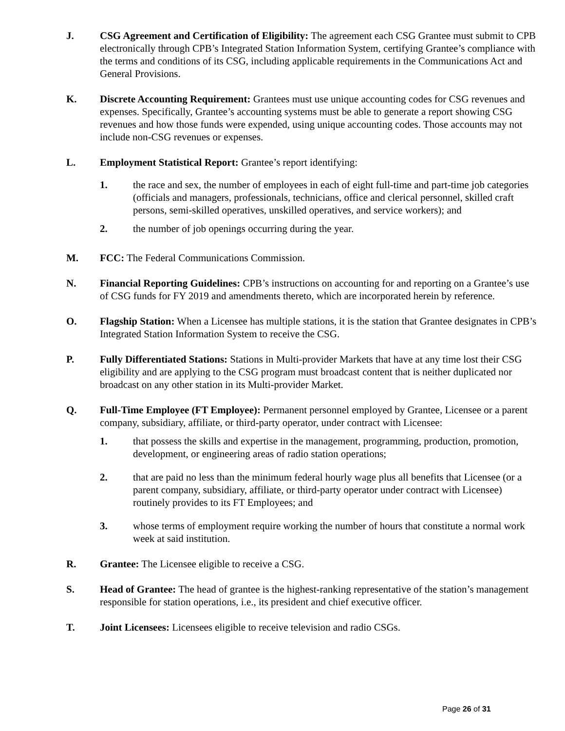J. CSG Agreement and Certification of Eligibility: The agreement each CSG Grantee must submit to CPB electronically through CPB’s Integrated Station Information System, certifying Grantee’s compliance with the terms and conditions of its CSG, including applicable requirements in the Communications Act and General Provisions.
K. Discrete Accounting Requirement: Grantees must use unique accounting codes for CSG revenues and expenses. Specifically, Grantee’s accounting systems must be able to generate a report showing CSG revenues and how those funds were expended, using unique accounting codes. Those accounts may not include non-CSG revenues or expenses.
L. Employment Statistical Report: Grantee’s report identifying:
1. the race and sex, the number of employees in each of eight full-time and part-time job categories (officials and managers, professionals, technicians, office and clerical personnel, skilled craft persons, semi-skilled operatives, unskilled operatives, and service workers); and
2. the number of job openings occurring during the year.
M. FCC: The Federal Communications Commission.
N. Financial Reporting Guidelines: CPB’s instructions on accounting for and reporting on a Grantee’s use of CSG funds for FY 2019 and amendments thereto, which are incorporated herein by reference.
O. Flagship Station: When a Licensee has multiple stations, it is the station that Grantee designates in CPB’s Integrated Station Information System to receive the CSG.
P. Fully Differentiated Stations: Stations in Multi-provider Markets that have at any time lost their CSG eligibility and are applying to the CSG program must broadcast content that is neither duplicated nor broadcast on any other station in its Multi-provider Market.
Q. Full-Time Employee (FT Employee): Permanent personnel employed by Grantee, Licensee or a parent company, subsidiary, affiliate, or third-party operator, under contract with Licensee:
1. that possess the skills and expertise in the management, programming, production, promotion, development, or engineering areas of radio station operations;
2. that are paid no less than the minimum federal hourly wage plus all benefits that Licensee (or a parent company, subsidiary, affiliate, or third-party operator under contract with Licensee) routinely provides to its FT Employees; and
3. whose terms of employment require working the number of hours that constitute a normal work week at said institution.
R. Grantee: The Licensee eligible to receive a CSG.
S. Head of Grantee: The head of grantee is the highest-ranking representative of the station’s management responsible for station operations, i.e., its president and chief executive officer.
T. Joint Licensees: Licensees eligible to receive television and radio CSGs.
Page 26 of 31